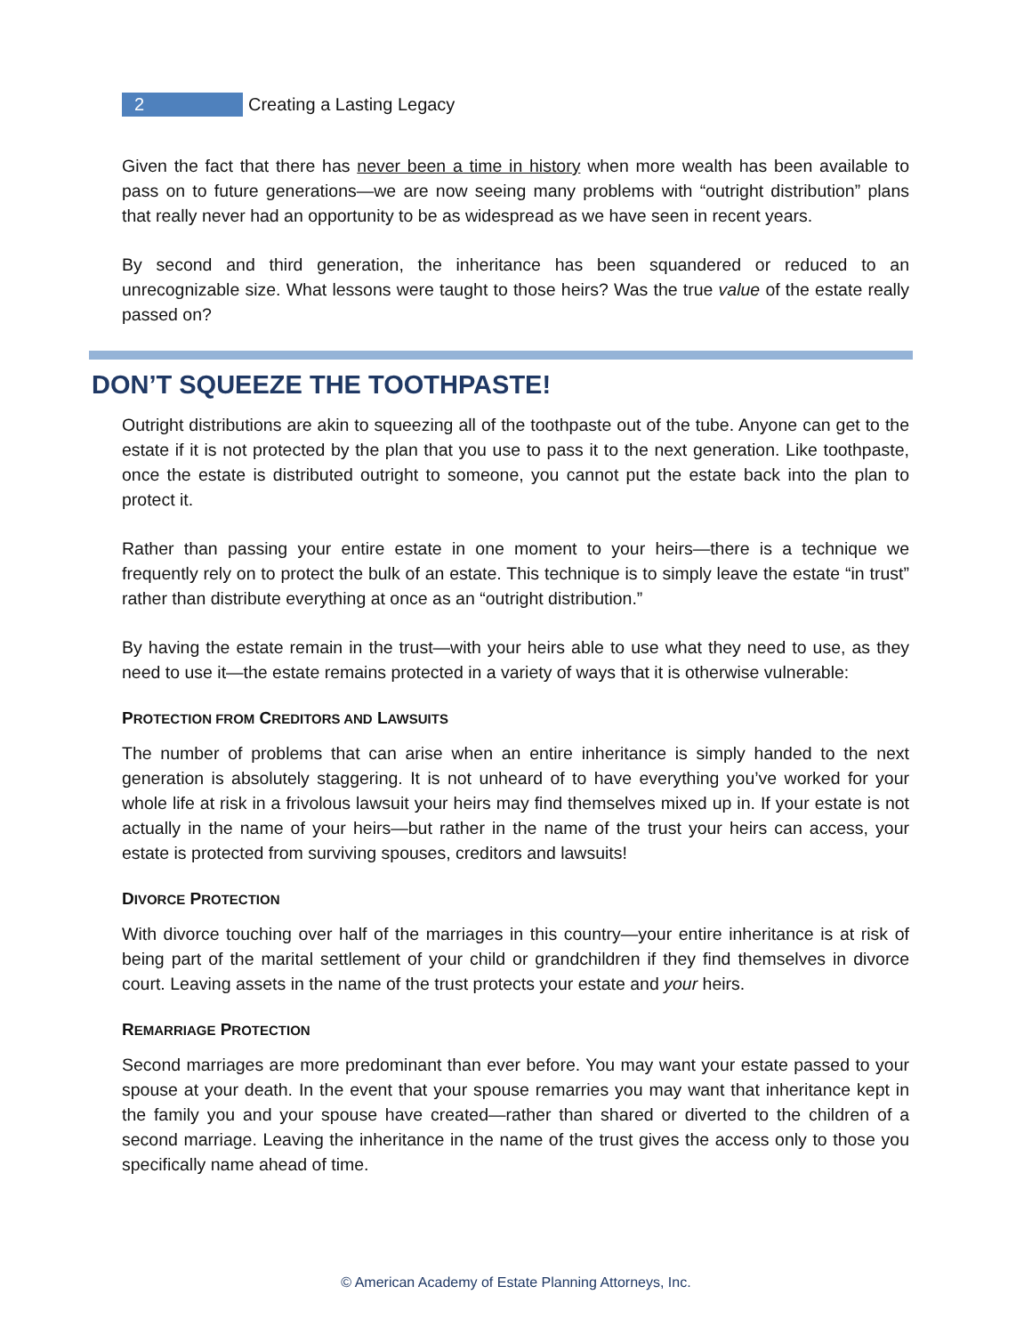2 Creating a Lasting Legacy
Given the fact that there has never been a time in history when more wealth has been available to pass on to future generations—we are now seeing many problems with “outright distribution” plans that really never had an opportunity to be as widespread as we have seen in recent years.
By second and third generation, the inheritance has been squandered or reduced to an unrecognizable size. What lessons were taught to those heirs? Was the true value of the estate really passed on?
DON’T SQUEEZE THE TOOTHPASTE!
Outright distributions are akin to squeezing all of the toothpaste out of the tube. Anyone can get to the estate if it is not protected by the plan that you use to pass it to the next generation. Like toothpaste, once the estate is distributed outright to someone, you cannot put the estate back into the plan to protect it.
Rather than passing your entire estate in one moment to your heirs—there is a technique we frequently rely on to protect the bulk of an estate. This technique is to simply leave the estate “in trust” rather than distribute everything at once as an “outright distribution.”
By having the estate remain in the trust—with your heirs able to use what they need to use, as they need to use it—the estate remains protected in a variety of ways that it is otherwise vulnerable:
PROTECTION FROM CREDITORS AND LAWSUITS
The number of problems that can arise when an entire inheritance is simply handed to the next generation is absolutely staggering. It is not unheard of to have everything you’ve worked for your whole life at risk in a frivolous lawsuit your heirs may find themselves mixed up in. If your estate is not actually in the name of your heirs—but rather in the name of the trust your heirs can access, your estate is protected from surviving spouses, creditors and lawsuits!
DIVORCE PROTECTION
With divorce touching over half of the marriages in this country—your entire inheritance is at risk of being part of the marital settlement of your child or grandchildren if they find themselves in divorce court. Leaving assets in the name of the trust protects your estate and your heirs.
REMARRIAGE PROTECTION
Second marriages are more predominant than ever before. You may want your estate passed to your spouse at your death. In the event that your spouse remarries you may want that inheritance kept in the family you and your spouse have created—rather than shared or diverted to the children of a second marriage. Leaving the inheritance in the name of the trust gives the access only to those you specifically name ahead of time.
© American Academy of Estate Planning Attorneys, Inc.